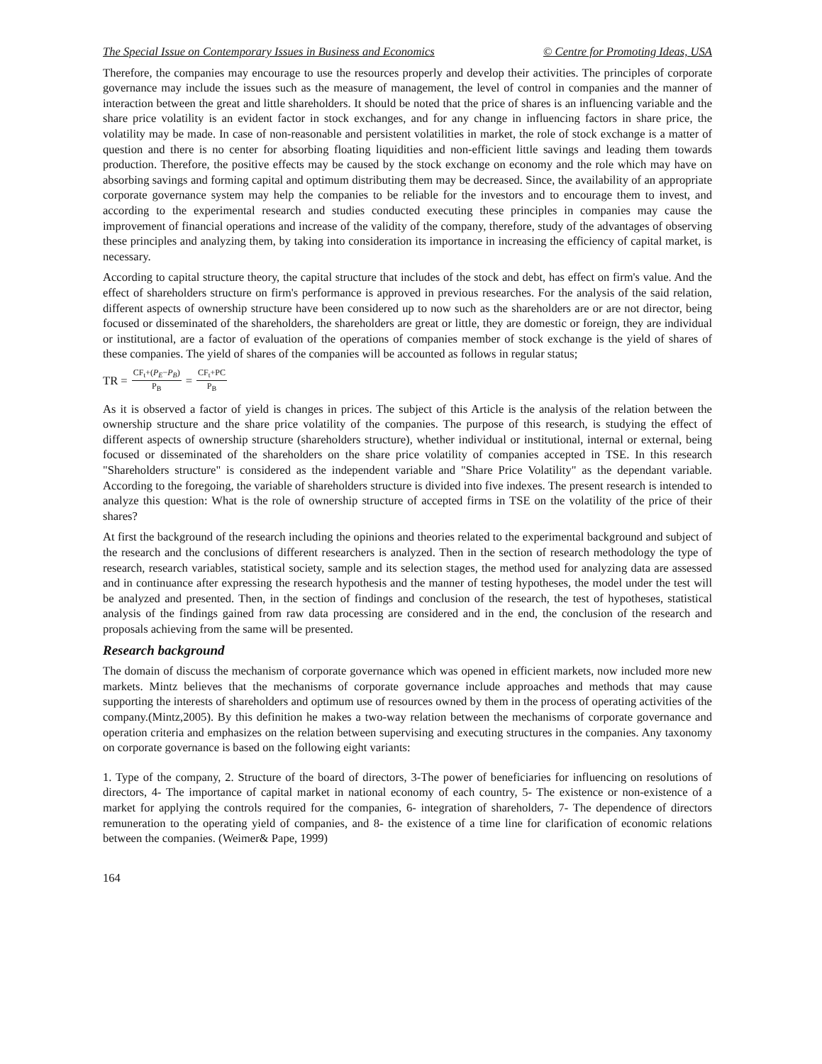The Special Issue on Contemporary Issues in Business and Economics © Centre for Promoting Ideas, USA
Therefore, the companies may encourage to use the resources properly and develop their activities. The principles of corporate governance may include the issues such as the measure of management, the level of control in companies and the manner of interaction between the great and little shareholders. It should be noted that the price of shares is an influencing variable and the share price volatility is an evident factor in stock exchanges, and for any change in influencing factors in share price, the volatility may be made. In case of non-reasonable and persistent volatilities in market, the role of stock exchange is a matter of question and there is no center for absorbing floating liquidities and non-efficient little savings and leading them towards production. Therefore, the positive effects may be caused by the stock exchange on economy and the role which may have on absorbing savings and forming capital and optimum distributing them may be decreased. Since, the availability of an appropriate corporate governance system may help the companies to be reliable for the investors and to encourage them to invest, and according to the experimental research and studies conducted executing these principles in companies may cause the improvement of financial operations and increase of the validity of the company, therefore, study of the advantages of observing these principles and analyzing them, by taking into consideration its importance in increasing the efficiency of capital market, is necessary.
According to capital structure theory, the capital structure that includes of the stock and debt, has effect on firm's value. And the effect of shareholders structure on firm's performance is approved in previous researches. For the analysis of the said relation, different aspects of ownership structure have been considered up to now such as the shareholders are or are not director, being focused or disseminated of the shareholders, the shareholders are great or little, they are domestic or foreign, they are individual or institutional, are a factor of evaluation of the operations of companies member of stock exchange is the yield of shares of these companies. The yield of shares of the companies will be accounted as follows in regular status;
TR = CF<sub>t</sub>+(P<sub>E</sub>−P<sub>B</sub>) P<sub>B</sub> = CF<sub>t</sub>+PC P<sub>B</sub>
As it is observed a factor of yield is changes in prices. The subject of this Article is the analysis of the relation between the ownership structure and the share price volatility of the companies. The purpose of this research, is studying the effect of different aspects of ownership structure (shareholders structure), whether individual or institutional, internal or external, being focused or disseminated of the shareholders on the share price volatility of companies accepted in TSE. In this research "Shareholders structure" is considered as the independent variable and "Share Price Volatility" as the dependant variable. According to the foregoing, the variable of shareholders structure is divided into five indexes. The present research is intended to analyze this question: What is the role of ownership structure of accepted firms in TSE on the volatility of the price of their shares?
At first the background of the research including the opinions and theories related to the experimental background and subject of the research and the conclusions of different researchers is analyzed. Then in the section of research methodology the type of research, research variables, statistical society, sample and its selection stages, the method used for analyzing data are assessed and in continuance after expressing the research hypothesis and the manner of testing hypotheses, the model under the test will be analyzed and presented. Then, in the section of findings and conclusion of the research, the test of hypotheses, statistical analysis of the findings gained from raw data processing are considered and in the end, the conclusion of the research and proposals achieving from the same will be presented.
Research background
The domain of discuss the mechanism of corporate governance which was opened in efficient markets, now included more new markets. Mintz believes that the mechanisms of corporate governance include approaches and methods that may cause supporting the interests of shareholders and optimum use of resources owned by them in the process of operating activities of the company.(Mintz,2005). By this definition he makes a two-way relation between the mechanisms of corporate governance and operation criteria and emphasizes on the relation between supervising and executing structures in the companies. Any taxonomy on corporate governance is based on the following eight variants:
1. Type of the company, 2. Structure of the board of directors, 3-The power of beneficiaries for influencing on resolutions of directors, 4- The importance of capital market in national economy of each country, 5- The existence or non-existence of a market for applying the controls required for the companies, 6- integration of shareholders, 7- The dependence of directors remuneration to the operating yield of companies, and 8- the existence of a time line for clarification of economic relations between the companies. (Weimer& Pape, 1999)
164